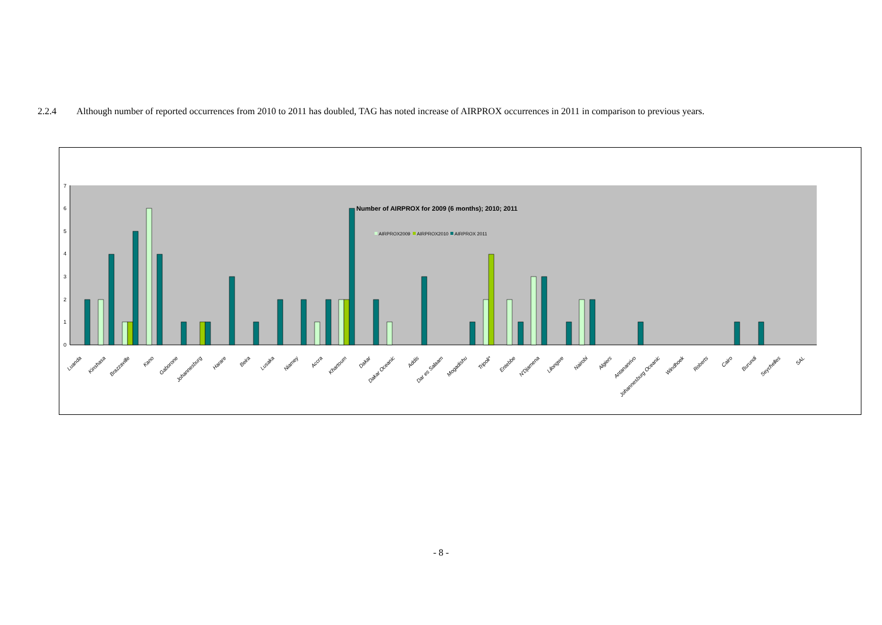2.2.4 Although number of reported occurrences from 2010 to 2011 has doubled, TAG has noted increase of AIRPROX occurrences in 2011 in comparison to previous years.
0
1
2
3
4
5
6
7
Number of AIRPROX for 2009 (6 months); 2010; 2011
AIRPROX2009
AIRPROX2010
AIRPROX 2011
Luanda
Kinshasa
Brazzaville
Kano
Gaborone
Johannesburg
Harare
Beira
Lusaka
Niamey
Accra
Khartoum
Dakar
Dakar Oceanic
Addis
Dar es Salaam
Mogadishu
Tripoli*
Entebbe
N'Djamena
Lilongwe
Nairobi
Algiers
Antananrivo
Johannesburg Oceanic
Windhoek
Roberts
Cairo
Burundi
Seychelles
SAL
- 8 -